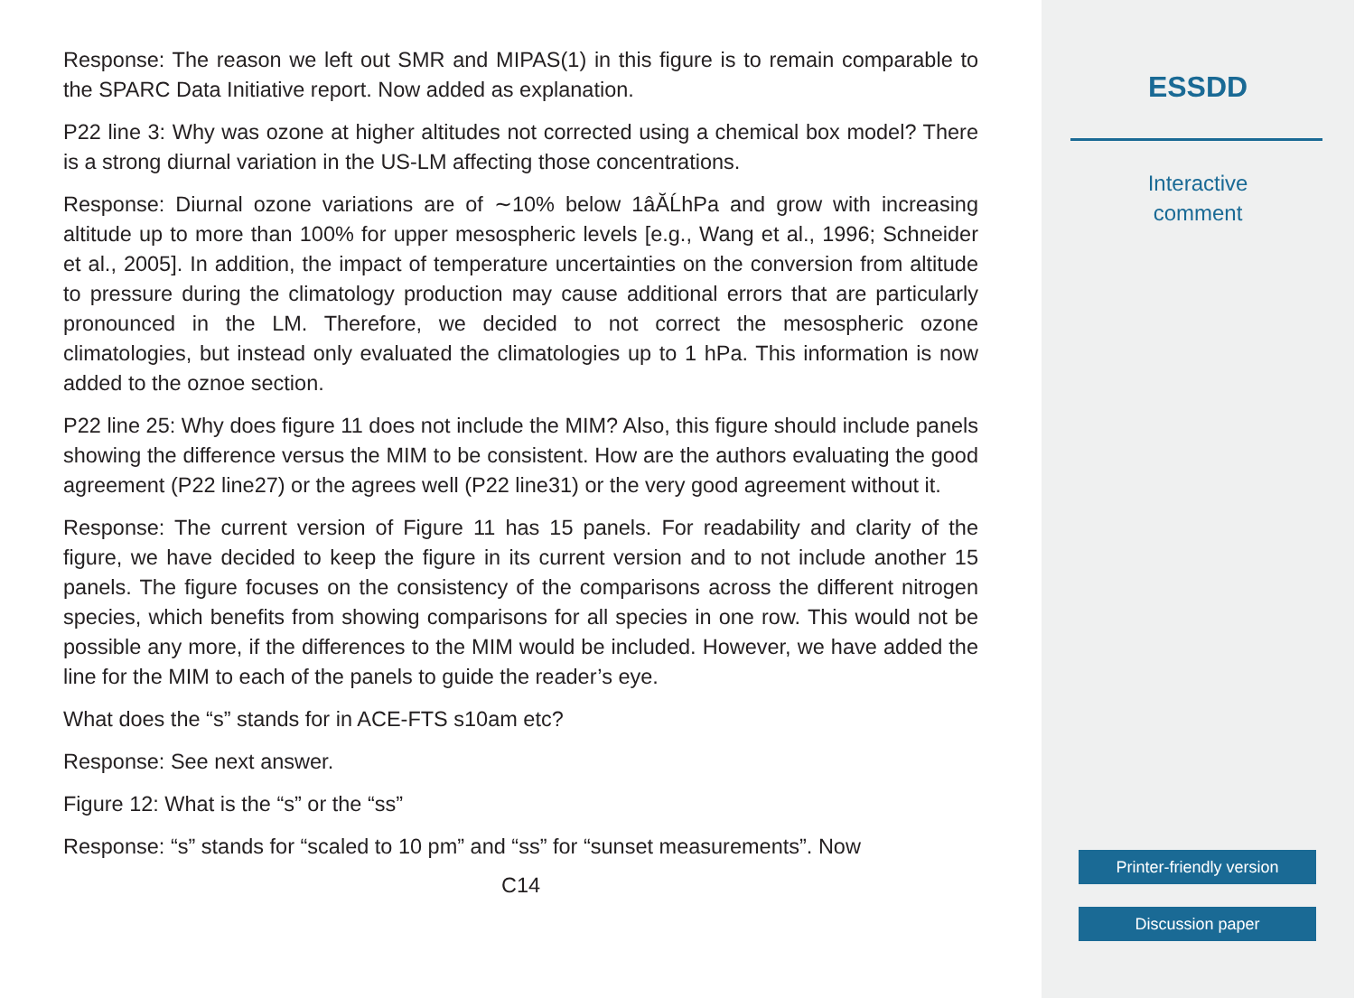Response: The reason we left out SMR and MIPAS(1) in this figure is to remain comparable to the SPARC Data Initiative report. Now added as explanation.
P22 line 3: Why was ozone at higher altitudes not corrected using a chemical box model? There is a strong diurnal variation in the US-LM affecting those concentrations.
Response: Diurnal ozone variations are of ∼10% below 1âĂĹhPa and grow with increasing altitude up to more than 100% for upper mesospheric levels [e.g., Wang et al., 1996; Schneider et al., 2005]. In addition, the impact of temperature uncertainties on the conversion from altitude to pressure during the climatology production may cause additional errors that are particularly pronounced in the LM. Therefore, we decided to not correct the mesospheric ozone climatologies, but instead only evaluated the climatologies up to 1 hPa. This information is now added to the oznoe section.
P22 line 25: Why does figure 11 does not include the MIM? Also, this figure should include panels showing the difference versus the MIM to be consistent. How are the authors evaluating the good agreement (P22 line27) or the agrees well (P22 line31) or the very good agreement without it.
Response: The current version of Figure 11 has 15 panels. For readability and clarity of the figure, we have decided to keep the figure in its current version and to not include another 15 panels. The figure focuses on the consistency of the comparisons across the different nitrogen species, which benefits from showing comparisons for all species in one row. This would not be possible any more, if the differences to the MIM would be included. However, we have added the line for the MIM to each of the panels to guide the reader’s eye.
What does the “s” stands for in ACE-FTS s10am etc?
Response: See next answer.
Figure 12: What is the “s” or the “ss”
Response: “s” stands for “scaled to 10 pm” and “ss” for “sunset measurements”. Now
C14
ESSDD
Interactive
comment
Printer-friendly version
Discussion paper